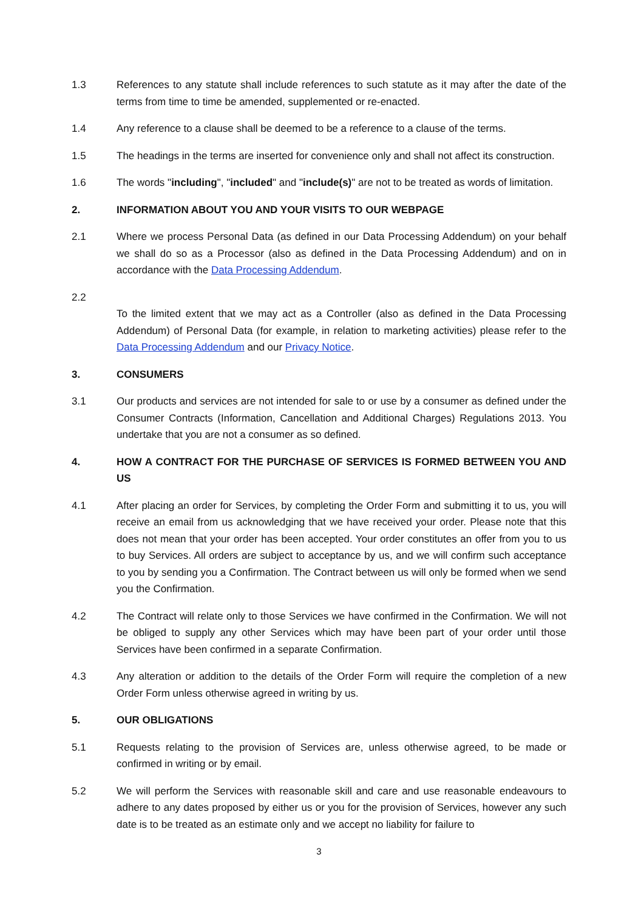1.3 References to any statute shall include references to such statute as it may after the date of the terms from time to time be amended, supplemented or re-enacted.
1.4 Any reference to a clause shall be deemed to be a reference to a clause of the terms.
1.5 The headings in the terms are inserted for convenience only and shall not affect its construction.
1.6 The words "including", "included" and "include(s)" are not to be treated as words of limitation.
2. INFORMATION ABOUT YOU AND YOUR VISITS TO OUR WEBPAGE
2.1 Where we process Personal Data (as defined in our Data Processing Addendum) on your behalf we shall do so as a Processor (also as defined in the Data Processing Addendum) and on in accordance with the Data Processing Addendum.
2.2
To the limited extent that we may act as a Controller (also as defined in the Data Processing Addendum) of Personal Data (for example, in relation to marketing activities) please refer to the Data Processing Addendum and our Privacy Notice.
3. CONSUMERS
3.1 Our products and services are not intended for sale to or use by a consumer as defined under the Consumer Contracts (Information, Cancellation and Additional Charges) Regulations 2013. You undertake that you are not a consumer as so defined.
4. HOW A CONTRACT FOR THE PURCHASE OF SERVICES IS FORMED BETWEEN YOU AND US
4.1 After placing an order for Services, by completing the Order Form and submitting it to us, you will receive an email from us acknowledging that we have received your order. Please note that this does not mean that your order has been accepted. Your order constitutes an offer from you to us to buy Services. All orders are subject to acceptance by us, and we will confirm such acceptance to you by sending you a Confirmation. The Contract between us will only be formed when we send you the Confirmation.
4.2 The Contract will relate only to those Services we have confirmed in the Confirmation. We will not be obliged to supply any other Services which may have been part of your order until those Services have been confirmed in a separate Confirmation.
4.3 Any alteration or addition to the details of the Order Form will require the completion of a new Order Form unless otherwise agreed in writing by us.
5. OUR OBLIGATIONS
5.1 Requests relating to the provision of Services are, unless otherwise agreed, to be made or confirmed in writing or by email.
5.2 We will perform the Services with reasonable skill and care and use reasonable endeavours to adhere to any dates proposed by either us or you for the provision of Services, however any such date is to be treated as an estimate only and we accept no liability for failure to
3